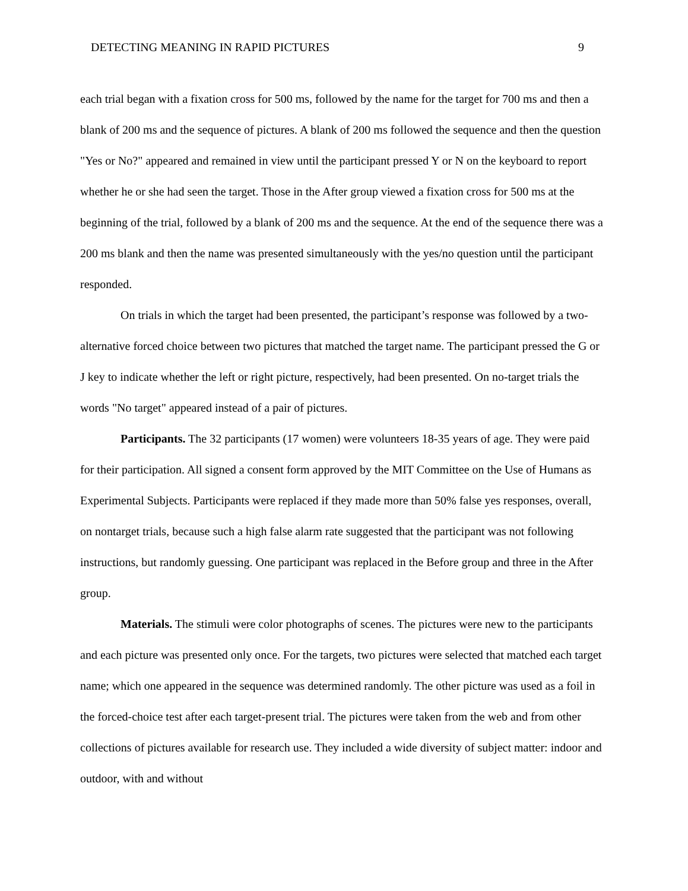DETECTING MEANING IN RAPID PICTURES 9
each trial began with a fixation cross for 500 ms, followed by the name for the target for 700 ms and then a blank of 200 ms and the sequence of pictures. A blank of 200 ms followed the sequence and then the question "Yes or No?" appeared and remained in view until the participant pressed Y or N on the keyboard to report whether he or she had seen the target. Those in the After group viewed a fixation cross for 500 ms at the beginning of the trial, followed by a blank of 200 ms and the sequence. At the end of the sequence there was a 200 ms blank and then the name was presented simultaneously with the yes/no question until the participant responded.
On trials in which the target had been presented, the participant’s response was followed by a two-alternative forced choice between two pictures that matched the target name. The participant pressed the G or J key to indicate whether the left or right picture, respectively, had been presented. On no-target trials the words "No target" appeared instead of a pair of pictures.
Participants. The 32 participants (17 women) were volunteers 18-35 years of age. They were paid for their participation. All signed a consent form approved by the MIT Committee on the Use of Humans as Experimental Subjects. Participants were replaced if they made more than 50% false yes responses, overall, on nontarget trials, because such a high false alarm rate suggested that the participant was not following instructions, but randomly guessing. One participant was replaced in the Before group and three in the After group.
Materials. The stimuli were color photographs of scenes. The pictures were new to the participants and each picture was presented only once. For the targets, two pictures were selected that matched each target name; which one appeared in the sequence was determined randomly. The other picture was used as a foil in the forced-choice test after each target-present trial. The pictures were taken from the web and from other collections of pictures available for research use. They included a wide diversity of subject matter: indoor and outdoor, with and without